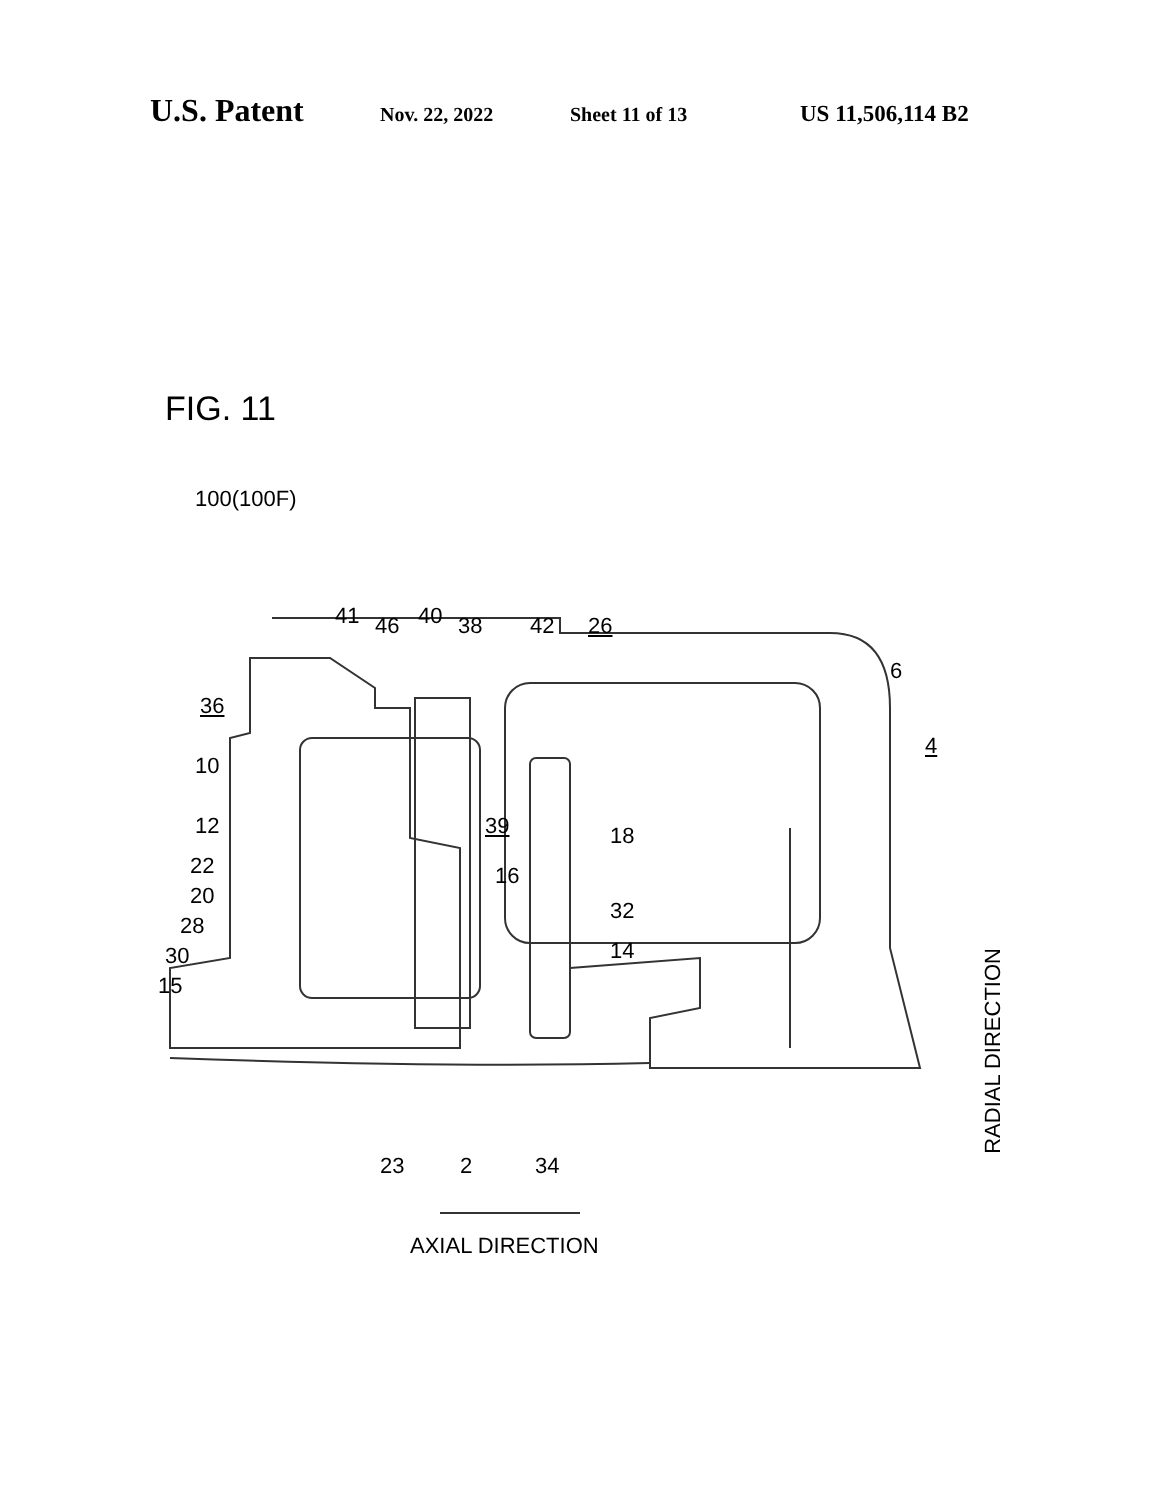U.S. Patent Nov. 22, 2022 Sheet 11 of 13 US 11,506,114 B2
FIG. 11
100(100F)
41 46 40 38 42 26
6
36
4
10
39
12 18
22 16
20
32
28
30 14
15
RADIAL DIRECTION
23 2 34
AXIAL DIRECTION